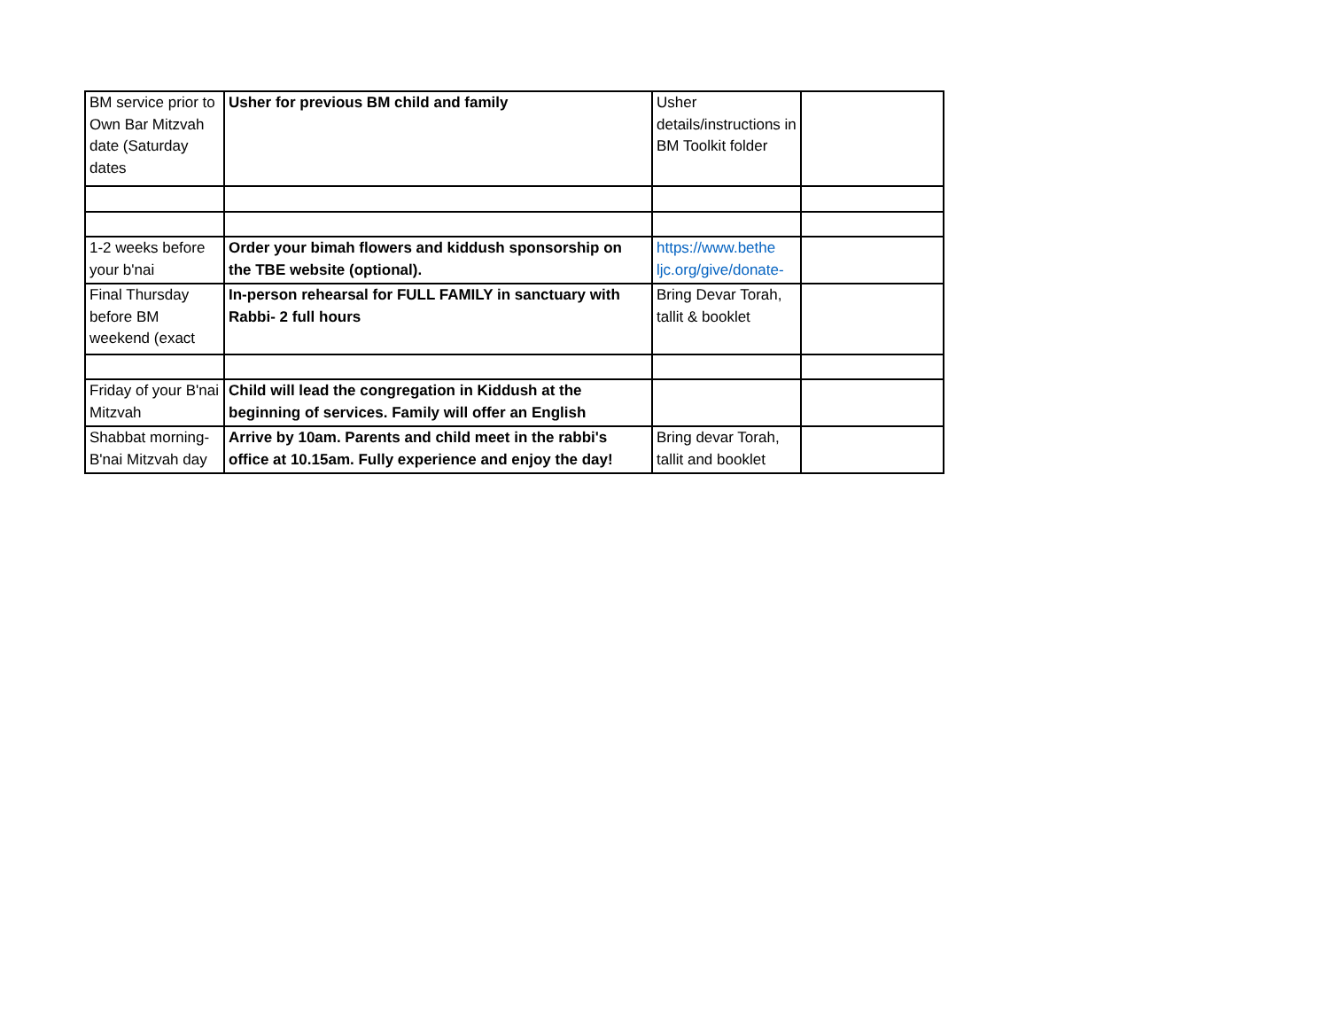| BM service prior to Own Bar Mitzvah date (Saturday dates | Usher for previous BM child and family | Usher details/instructions in BM Toolkit folder | |
| 1-2 weeks before your b'nai | Order your bimah flowers and kiddush sponsorship on the TBE website (optional). | https://www.bethe ljc.org/give/donate- | |
| Final Thursday before BM weekend (exact | In-person rehearsal for FULL FAMILY in sanctuary with Rabbi- 2 full hours | Bring Devar Torah, tallit & booklet | |
| Friday of your B'nai Mitzvah | Child will lead the congregation in Kiddush at the beginning of services. Family will offer an English | | |
| Shabbat morning- B'nai Mitzvah day | Arrive by 10am. Parents and child meet in the rabbi's office at 10.15am. Fully experience and enjoy the day! | Bring devar Torah, tallit and booklet | |